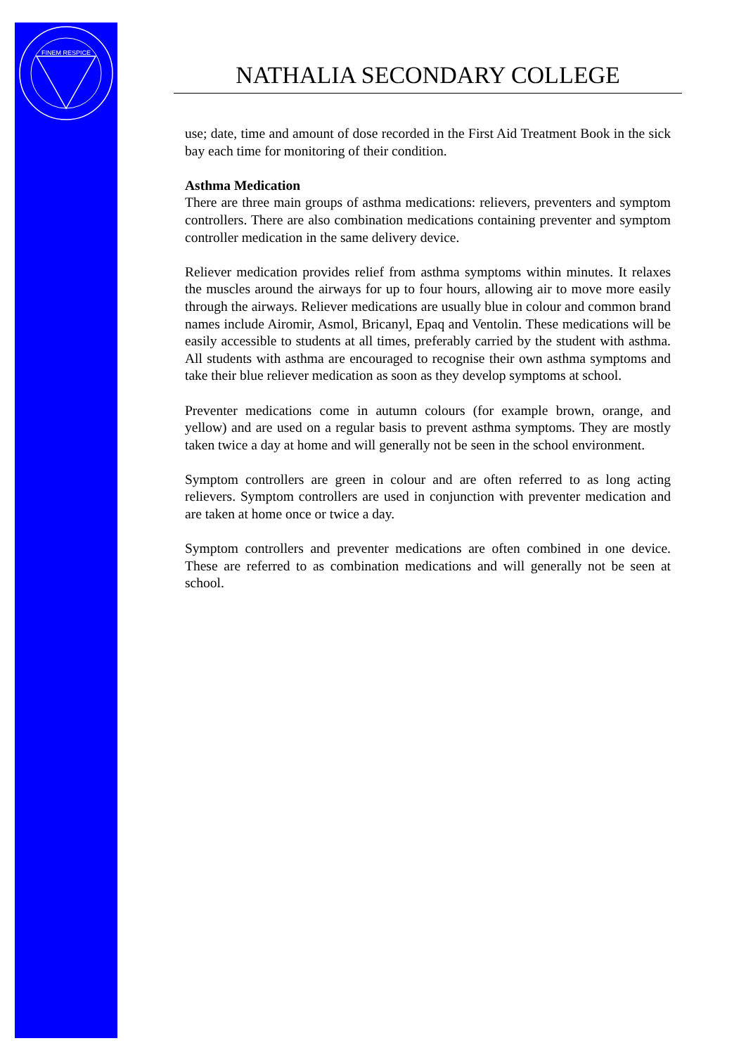FINEM RESPICE
NATHALIA SECONDARY COLLEGE
use; date, time and amount of dose recorded in the First Aid Treatment Book in the sick bay each time for monitoring of their condition.
Asthma Medication
There are three main groups of asthma medications: relievers, preventers and symptom controllers. There are also combination medications containing preventer and symptom controller medication in the same delivery device.
Reliever medication provides relief from asthma symptoms within minutes. It relaxes the muscles around the airways for up to four hours, allowing air to move more easily through the airways. Reliever medications are usually blue in colour and common brand names include Airomir, Asmol, Bricanyl, Epaq and Ventolin. These medications will be easily accessible to students at all times, preferably carried by the student with asthma. All students with asthma are encouraged to recognise their own asthma symptoms and take their blue reliever medication as soon as they develop symptoms at school.
Preventer medications come in autumn colours (for example brown, orange, and yellow) and are used on a regular basis to prevent asthma symptoms. They are mostly taken twice a day at home and will generally not be seen in the school environment.
Symptom controllers are green in colour and are often referred to as long acting relievers. Symptom controllers are used in conjunction with preventer medication and are taken at home once or twice a day.
Symptom controllers and preventer medications are often combined in one device. These are referred to as combination medications and will generally not be seen at school.